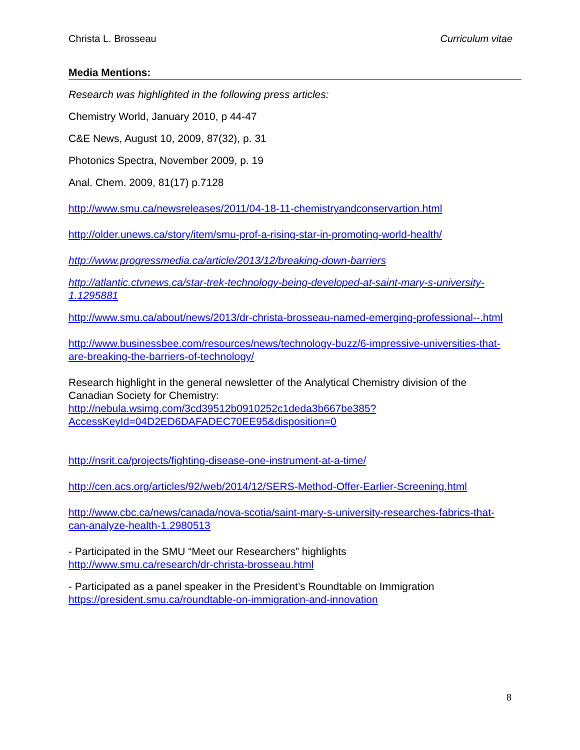Christa L. Brosseau Curriculum vitae
Media Mentions:
Research was highlighted in the following press articles:
Chemistry World, January 2010, p 44-47
C&E News, August 10, 2009, 87(32), p. 31
Photonics Spectra, November 2009, p. 19
Anal. Chem. 2009, 81(17) p.7128
http://www.smu.ca/newsreleases/2011/04-18-11-chemistryandconservartion.html
http://older.unews.ca/story/item/smu-prof-a-rising-star-in-promoting-world-health/
http://www.progressmedia.ca/article/2013/12/breaking-down-barriers
http://atlantic.ctvnews.ca/star-trek-technology-being-developed-at-saint-mary-s-university-1.1295881
http://www.smu.ca/about/news/2013/dr-christa-brosseau-named-emerging-professional--.html
http://www.businessbee.com/resources/news/technology-buzz/6-impressive-universities-that-are-breaking-the-barriers-of-technology/
Research highlight in the general newsletter of the Analytical Chemistry division of the Canadian Society for Chemistry:
http://nebula.wsimg.com/3cd39512b0910252c1deda3b667be385?AccessKeyId=04D2ED6DAFADEC70EE95&disposition=0
http://nsrit.ca/projects/fighting-disease-one-instrument-at-a-time/
http://cen.acs.org/articles/92/web/2014/12/SERS-Method-Offer-Earlier-Screening.html
http://www.cbc.ca/news/canada/nova-scotia/saint-mary-s-university-researches-fabrics-that-can-analyze-health-1.2980513
- Participated in the SMU “Meet our Researchers” highlights
http://www.smu.ca/research/dr-christa-brosseau.html
- Participated as a panel speaker in the President’s Roundtable on Immigration
https://president.smu.ca/roundtable-on-immigration-and-innovation
8